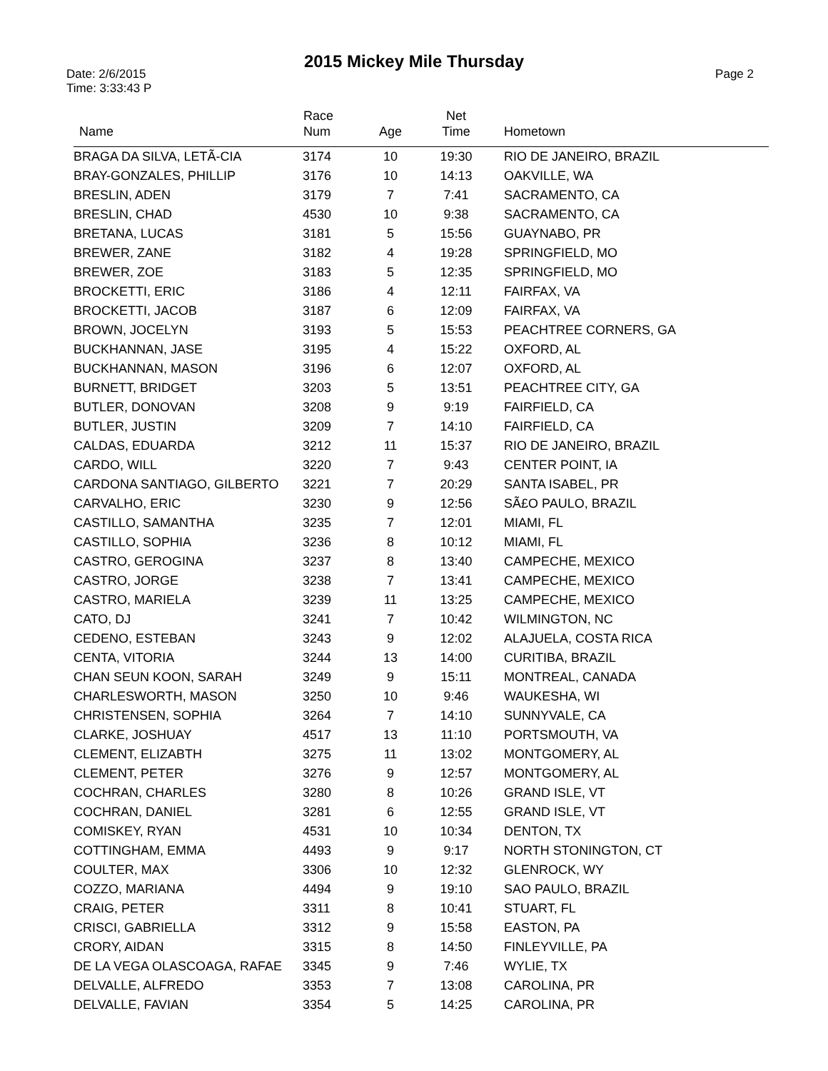2015 Mickey Mile Thursday
Date: 2/6/2015
Time: 3:33:43 P
Page 2
| Name | Race Num | Age | Net Time | Hometown |
| --- | --- | --- | --- | --- |
| BRAGA DA SILVA, LETÃ-CIA | 3174 | 10 | 19:30 | RIO DE JANEIRO, BRAZIL |
| BRAY-GONZALES, PHILLIP | 3176 | 10 | 14:13 | OAKVILLE, WA |
| BRESLIN, ADEN | 3179 | 7 | 7:41 | SACRAMENTO, CA |
| BRESLIN, CHAD | 4530 | 10 | 9:38 | SACRAMENTO, CA |
| BRETANA, LUCAS | 3181 | 5 | 15:56 | GUAYNABO, PR |
| BREWER, ZANE | 3182 | 4 | 19:28 | SPRINGFIELD, MO |
| BREWER, ZOE | 3183 | 5 | 12:35 | SPRINGFIELD, MO |
| BROCKETTI, ERIC | 3186 | 4 | 12:11 | FAIRFAX, VA |
| BROCKETTI, JACOB | 3187 | 6 | 12:09 | FAIRFAX, VA |
| BROWN, JOCELYN | 3193 | 5 | 15:53 | PEACHTREE CORNERS, GA |
| BUCKHANNAN, JASE | 3195 | 4 | 15:22 | OXFORD, AL |
| BUCKHANNAN, MASON | 3196 | 6 | 12:07 | OXFORD, AL |
| BURNETT, BRIDGET | 3203 | 5 | 13:51 | PEACHTREE CITY, GA |
| BUTLER, DONOVAN | 3208 | 9 | 9:19 | FAIRFIELD, CA |
| BUTLER, JUSTIN | 3209 | 7 | 14:10 | FAIRFIELD, CA |
| CALDAS, EDUARDA | 3212 | 11 | 15:37 | RIO DE JANEIRO, BRAZIL |
| CARDO, WILL | 3220 | 7 | 9:43 | CENTER POINT, IA |
| CARDONA SANTIAGO, GILBERTO | 3221 | 7 | 20:29 | SANTA ISABEL, PR |
| CARVALHO, ERIC | 3230 | 9 | 12:56 | SÃ£O PAULO, BRAZIL |
| CASTILLO, SAMANTHA | 3235 | 7 | 12:01 | MIAMI, FL |
| CASTILLO, SOPHIA | 3236 | 8 | 10:12 | MIAMI, FL |
| CASTRO, GEROGINA | 3237 | 8 | 13:40 | CAMPECHE, MEXICO |
| CASTRO, JORGE | 3238 | 7 | 13:41 | CAMPECHE, MEXICO |
| CASTRO, MARIELA | 3239 | 11 | 13:25 | CAMPECHE, MEXICO |
| CATO, DJ | 3241 | 7 | 10:42 | WILMINGTON, NC |
| CEDENO, ESTEBAN | 3243 | 9 | 12:02 | ALAJUELA, COSTA RICA |
| CENTA, VITORIA | 3244 | 13 | 14:00 | CURITIBA, BRAZIL |
| CHAN SEUN KOON, SARAH | 3249 | 9 | 15:11 | MONTREAL, CANADA |
| CHARLESWORTH, MASON | 3250 | 10 | 9:46 | WAUKESHA, WI |
| CHRISTENSEN, SOPHIA | 3264 | 7 | 14:10 | SUNNYVALE, CA |
| CLARKE, JOSHUAY | 4517 | 13 | 11:10 | PORTSMOUTH, VA |
| CLEMENT, ELIZABTH | 3275 | 11 | 13:02 | MONTGOMERY, AL |
| CLEMENT, PETER | 3276 | 9 | 12:57 | MONTGOMERY, AL |
| COCHRAN, CHARLES | 3280 | 8 | 10:26 | GRAND ISLE, VT |
| COCHRAN, DANIEL | 3281 | 6 | 12:55 | GRAND ISLE, VT |
| COMISKEY, RYAN | 4531 | 10 | 10:34 | DENTON, TX |
| COTTINGHAM, EMMA | 4493 | 9 | 9:17 | NORTH STONINGTON, CT |
| COULTER, MAX | 3306 | 10 | 12:32 | GLENROCK, WY |
| COZZO, MARIANA | 4494 | 9 | 19:10 | SAO PAULO, BRAZIL |
| CRAIG, PETER | 3311 | 8 | 10:41 | STUART, FL |
| CRISCI, GABRIELLA | 3312 | 9 | 15:58 | EASTON, PA |
| CRORY, AIDAN | 3315 | 8 | 14:50 | FINLEYVILLE, PA |
| DE LA VEGA OLASCOAGA, RAFAE | 3345 | 9 | 7:46 | WYLIE, TX |
| DELVALLE, ALFREDO | 3353 | 7 | 13:08 | CAROLINA, PR |
| DELVALLE, FAVIAN | 3354 | 5 | 14:25 | CAROLINA, PR |